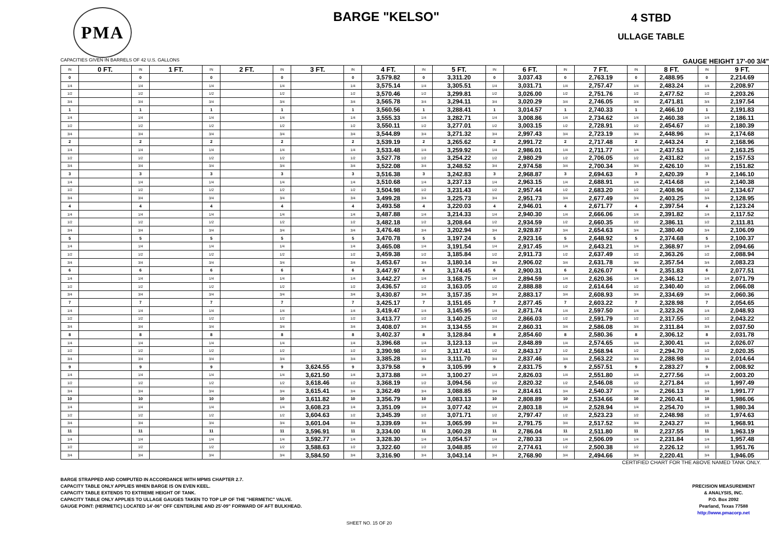PMA
BARGE "KELSO"
4 STBD
ULLAGE TABLE
CAPACITIES GIVEN IN BARRELS OF 42 U.S. GALLONS GAUGE HEIGHT 17'-00 3/4"
| IN | 0 FT. | IN | 1 FT. | IN | 2 FT. | IN | 3 FT. | IN | 4 FT. | IN | 5 FT. | IN | 6 FT. | IN | 7 FT. | IN | 8 FT. | IN | 9 FT. |
| --- | --- | --- | --- | --- | --- | --- | --- | --- | --- | --- | --- | --- | --- | --- | --- | --- | --- | --- | --- |
| 0 | | 0 | | 0 | | 0 | | 0 | 3,579.82 | 0 | 3,311.20 | 0 | 3,037.43 | 0 | 2,763.19 | 0 | 2,488.95 | 0 | 2,214.69 |
| 1/4 | | 1/4 | | 1/4 | | 1/4 | | 1/4 | 3,575.14 | 1/4 | 3,305.51 | 1/4 | 3,031.71 | 1/4 | 2,757.47 | 1/4 | 2,483.24 | 1/4 | 2,208.97 |
| 1/2 | | 1/2 | | 1/2 | | 1/2 | | 1/2 | 3,570.46 | 1/2 | 3,299.81 | 1/2 | 3,026.00 | 1/2 | 2,751.76 | 1/2 | 2,477.52 | 1/2 | 2,203.26 |
| 3/4 | | 3/4 | | 3/4 | | 3/4 | | 3/4 | 3,565.78 | 3/4 | 3,294.11 | 3/4 | 3,020.29 | 3/4 | 2,746.05 | 3/4 | 2,471.81 | 3/4 | 2,197.54 |
| 1 | | 1 | | 1 | | 1 | | 1 | 3,560.56 | 1 | 3,288.41 | 1 | 3,014.57 | 1 | 2,740.33 | 1 | 2,466.10 | 1 | 2,191.83 |
| 1/4 | | 1/4 | | 1/4 | | 1/4 | | 1/4 | 3,555.33 | 1/4 | 3,282.71 | 1/4 | 3,008.86 | 1/4 | 2,734.62 | 1/4 | 2,460.38 | 1/4 | 2,186.11 |
| 1/2 | | 1/2 | | 1/2 | | 1/2 | | 1/2 | 3,550.11 | 1/2 | 3,277.01 | 1/2 | 3,003.15 | 1/2 | 2,728.91 | 1/2 | 2,454.67 | 1/2 | 2,180.39 |
| 3/4 | | 3/4 | | 3/4 | | 3/4 | | 3/4 | 3,544.89 | 3/4 | 3,271.32 | 3/4 | 2,997.43 | 3/4 | 2,723.19 | 3/4 | 2,448.96 | 3/4 | 2,174.68 |
| 2 | | 2 | | 2 | | 2 | | 2 | 3,539.19 | 2 | 3,265.62 | 2 | 2,991.72 | 2 | 2,717.48 | 2 | 2,443.24 | 2 | 2,168.96 |
| 1/4 | | 1/4 | | 1/4 | | 1/4 | | 1/4 | 3,533.48 | 1/4 | 3,259.92 | 1/4 | 2,986.01 | 1/4 | 2,711.77 | 1/4 | 2,437.53 | 1/4 | 2,163.25 |
| 1/2 | | 1/2 | | 1/2 | | 1/2 | | 1/2 | 3,527.78 | 1/2 | 3,254.22 | 1/2 | 2,980.29 | 1/2 | 2,706.05 | 1/2 | 2,431.82 | 1/2 | 2,157.53 |
| 3/4 | | 3/4 | | 3/4 | | 3/4 | | 3/4 | 3,522.08 | 3/4 | 3,248.52 | 3/4 | 2,974.58 | 3/4 | 2,700.34 | 3/4 | 2,426.10 | 3/4 | 2,151.82 |
| 3 | | 3 | | 3 | | 3 | | 3 | 3,516.38 | 3 | 3,242.83 | 3 | 2,968.87 | 3 | 2,694.63 | 3 | 2,420.39 | 3 | 2,146.10 |
| 1/4 | | 1/4 | | 1/4 | | 1/4 | | 1/4 | 3,510.68 | 1/4 | 3,237.13 | 1/4 | 2,963.15 | 1/4 | 2,688.91 | 1/4 | 2,414.68 | 1/4 | 2,140.38 |
| 1/2 | | 1/2 | | 1/2 | | 1/2 | | 1/2 | 3,504.98 | 1/2 | 3,231.43 | 1/2 | 2,957.44 | 1/2 | 2,683.20 | 1/2 | 2,408.96 | 1/2 | 2,134.67 |
| 3/4 | | 3/4 | | 3/4 | | 3/4 | | 3/4 | 3,499.28 | 3/4 | 3,225.73 | 3/4 | 2,951.73 | 3/4 | 2,677.49 | 3/4 | 2,403.25 | 3/4 | 2,128.95 |
| 4 | | 4 | | 4 | | 4 | | 4 | 3,493.58 | 4 | 3,220.03 | 4 | 2,946.01 | 4 | 2,671.77 | 4 | 2,397.54 | 4 | 2,123.24 |
| 1/4 | | 1/4 | | 1/4 | | 1/4 | | 1/4 | 3,487.88 | 1/4 | 3,214.33 | 1/4 | 2,940.30 | 1/4 | 2,666.06 | 1/4 | 2,391.82 | 1/4 | 2,117.52 |
| 1/2 | | 1/2 | | 1/2 | | 1/2 | | 1/2 | 3,482.18 | 1/2 | 3,208.64 | 1/2 | 2,934.59 | 1/2 | 2,660.35 | 1/2 | 2,386.11 | 1/2 | 2,111.81 |
| 3/4 | | 3/4 | | 3/4 | | 3/4 | | 3/4 | 3,476.48 | 3/4 | 3,202.94 | 3/4 | 2,928.87 | 3/4 | 2,654.63 | 3/4 | 2,380.40 | 3/4 | 2,106.09 |
| 5 | | 5 | | 5 | | 5 | | 5 | 3,470.78 | 5 | 3,197.24 | 5 | 2,923.16 | 5 | 2,648.92 | 5 | 2,374.68 | 5 | 2,100.37 |
| 1/4 | | 1/4 | | 1/4 | | 1/4 | | 1/4 | 3,465.08 | 1/4 | 3,191.54 | 1/4 | 2,917.45 | 1/4 | 2,643.21 | 1/4 | 2,368.97 | 1/4 | 2,094.66 |
| 1/2 | | 1/2 | | 1/2 | | 1/2 | | 1/2 | 3,459.38 | 1/2 | 3,185.84 | 1/2 | 2,911.73 | 1/2 | 2,637.49 | 1/2 | 2,363.26 | 1/2 | 2,088.94 |
| 3/4 | | 3/4 | | 3/4 | | 3/4 | | 3/4 | 3,453.67 | 3/4 | 3,180.14 | 3/4 | 2,906.02 | 3/4 | 2,631.78 | 3/4 | 2,357.54 | 3/4 | 2,083.23 |
| 6 | | 6 | | 6 | | 6 | | 6 | 3,447.97 | 6 | 3,174.45 | 6 | 2,900.31 | 6 | 2,626.07 | 6 | 2,351.83 | 6 | 2,077.51 |
| 1/4 | | 1/4 | | 1/4 | | 1/4 | | 1/4 | 3,442.27 | 1/4 | 3,168.75 | 1/4 | 2,894.59 | 1/4 | 2,620.36 | 1/4 | 2,346.12 | 1/4 | 2,071.79 |
| 1/2 | | 1/2 | | 1/2 | | 1/2 | | 1/2 | 3,436.57 | 1/2 | 3,163.05 | 1/2 | 2,888.88 | 1/2 | 2,614.64 | 1/2 | 2,340.40 | 1/2 | 2,066.08 |
| 3/4 | | 3/4 | | 3/4 | | 3/4 | | 3/4 | 3,430.87 | 3/4 | 3,157.35 | 3/4 | 2,883.17 | 3/4 | 2,608.93 | 3/4 | 2,334.69 | 3/4 | 2,060.36 |
| 7 | | 7 | | 7 | | 7 | | 7 | 3,425.17 | 7 | 3,151.65 | 7 | 2,877.45 | 7 | 2,603.22 | 7 | 2,328.98 | 7 | 2,054.65 |
| 1/4 | | 1/4 | | 1/4 | | 1/4 | | 1/4 | 3,419.47 | 1/4 | 3,145.95 | 1/4 | 2,871.74 | 1/4 | 2,597.50 | 1/4 | 2,323.26 | 1/4 | 2,048.93 |
| 1/2 | | 1/2 | | 1/2 | | 1/2 | | 1/2 | 3,413.77 | 1/2 | 3,140.25 | 1/2 | 2,866.03 | 1/2 | 2,591.79 | 1/2 | 2,317.55 | 1/2 | 2,043.22 |
| 3/4 | | 3/4 | | 3/4 | | 3/4 | | 3/4 | 3,408.07 | 3/4 | 3,134.55 | 3/4 | 2,860.31 | 3/4 | 2,586.08 | 3/4 | 2,311.84 | 3/4 | 2,037.50 |
| 8 | | 8 | | 8 | | 8 | | 8 | 3,402.37 | 8 | 3,128.84 | 8 | 2,854.60 | 8 | 2,580.36 | 8 | 2,306.12 | 8 | 2,031.78 |
| 1/4 | | 1/4 | | 1/4 | | 1/4 | | 1/4 | 3,396.68 | 1/4 | 3,123.13 | 1/4 | 2,848.89 | 1/4 | 2,574.65 | 1/4 | 2,300.41 | 1/4 | 2,026.07 |
| 1/2 | | 1/2 | | 1/2 | | 1/2 | | 1/2 | 3,390.98 | 1/2 | 3,117.41 | 1/2 | 2,843.17 | 1/2 | 2,568.94 | 1/2 | 2,294.70 | 1/2 | 2,020.35 |
| 3/4 | | 3/4 | | 3/4 | | 3/4 | | 3/4 | 3,385.28 | 3/4 | 3,111.70 | 3/4 | 2,837.46 | 3/4 | 2,563.22 | 3/4 | 2,288.98 | 3/4 | 2,014.64 |
| 9 | | 9 | | 9 | | 9 | 3,624.55 | 9 | 3,379.58 | 9 | 3,105.99 | 9 | 2,831.75 | 9 | 2,557.51 | 9 | 2,283.27 | 9 | 2,008.92 |
| 1/4 | | 1/4 | | 1/4 | | 1/4 | 3,621.50 | 1/4 | 3,373.88 | 1/4 | 3,100.27 | 1/4 | 2,826.03 | 1/4 | 2,551.80 | 1/4 | 2,277.56 | 1/4 | 2,003.20 |
| 1/2 | | 1/2 | | 1/2 | | 1/2 | 3,618.46 | 1/2 | 3,368.19 | 1/2 | 3,094.56 | 1/2 | 2,820.32 | 1/2 | 2,546.08 | 1/2 | 2,271.84 | 1/2 | 1,997.49 |
| 3/4 | | 3/4 | | 3/4 | | 3/4 | 3,615.41 | 3/4 | 3,362.49 | 3/4 | 3,088.85 | 3/4 | 2,814.61 | 3/4 | 2,540.37 | 3/4 | 2,266.13 | 3/4 | 1,991.77 |
| 10 | | 10 | | 10 | | 10 | 3,611.82 | 10 | 3,356.79 | 10 | 3,083.13 | 10 | 2,808.89 | 10 | 2,534.66 | 10 | 2,260.41 | 10 | 1,986.06 |
| 1/4 | | 1/4 | | 1/4 | | 1/4 | 3,608.23 | 1/4 | 3,351.09 | 1/4 | 3,077.42 | 1/4 | 2,803.18 | 1/4 | 2,528.94 | 1/4 | 2,254.70 | 1/4 | 1,980.34 |
| 1/2 | | 1/2 | | 1/2 | | 1/2 | 3,604.63 | 1/2 | 3,345.39 | 1/2 | 3,071.71 | 1/2 | 2,797.47 | 1/2 | 2,523.23 | 1/2 | 2,248.98 | 1/2 | 1,974.63 |
| 3/4 | | 3/4 | | 3/4 | | 3/4 | 3,601.04 | 3/4 | 3,339.69 | 3/4 | 3,065.99 | 3/4 | 2,791.75 | 3/4 | 2,517.52 | 3/4 | 2,243.27 | 3/4 | 1,968.91 |
| 11 | | 11 | | 11 | | 11 | 3,596.91 | 11 | 3,334.00 | 11 | 3,060.28 | 11 | 2,786.04 | 11 | 2,511.80 | 11 | 2,237.55 | 11 | 1,963.19 |
| 1/4 | | 1/4 | | 1/4 | | 1/4 | 3,592.77 | 1/4 | 3,328.30 | 1/4 | 3,054.57 | 1/4 | 2,780.33 | 1/4 | 2,506.09 | 1/4 | 2,231.84 | 1/4 | 1,957.48 |
| 1/2 | | 1/2 | | 1/2 | | 1/2 | 3,588.63 | 1/2 | 3,322.60 | 1/2 | 3,048.85 | 1/2 | 2,774.61 | 1/2 | 2,500.38 | 1/2 | 2,226.12 | 1/2 | 1,951.76 |
| 3/4 | | 3/4 | | 3/4 | | 3/4 | 3,584.50 | 3/4 | 3,316.90 | 3/4 | 3,043.14 | 3/4 | 2,768.90 | 3/4 | 2,494.66 | 3/4 | 2,220.41 | 3/4 | 1,946.05 |
CERTIFIED CHART FOR THE ABOVE NAMED TANK ONLY.
BARGE STRAPPED AND COMPUTED IN ACCORDANCE WITH MPMS CHAPTER 2.7.
CAPACITY TABLE ONLY APPLIES WHEN BARGE IS ON EVEN KEEL.
CAPACITY TABLE EXTENDS TO EXTREME HEIGHT OF TANK.
CAPACITY TABLE ONLY APPLIES TO ULLAGE GAUGES TAKEN TO TOP LIP OF THE "HERMETIC" VALVE.
GAUGE POINT: (HERMETIC) LOCATED 14'-06" OFF CENTERLINE AND 25'-09" FORWARD OF AFT BULKHEAD.
PRECISION MEASUREMENT
& ANALYSIS, INC.
P.O. Box 2092
Pearland, Texas 77588
http://www.pmacorp.net
SHEET NO. 15 OF 20